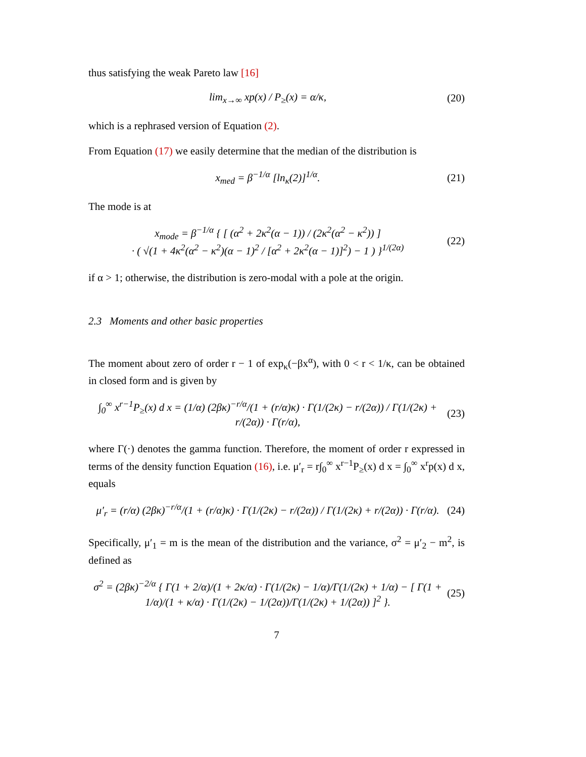thus satisfying the weak Pareto law [16]
lim<sub>x→∞</sub> xp(x) / P<sub>≥</sub>(x) = α/κ, (20)
which is a rephrased version of Equation (2).
From Equation (17) we easily determine that the median of the distribution is
x<sub>med</sub> = β<sup>−1/α</sup> [ln<sub>κ</sub>(2)]<sup>1/α</sup>. (21)
The mode is at
x<sub>mode</sub> = β<sup>−1/α</sup> { [ (α<sup>2</sup> + 2κ<sup>2</sup>(α − 1)) / (2κ<sup>2</sup>(α<sup>2</sup> − κ<sup>2</sup>)) ]
· ( √(1 + 4κ<sup>2</sup>(α<sup>2</sup> − κ<sup>2</sup>)(α − 1)<sup>2</sup> / [α<sup>2</sup> + 2κ<sup>2</sup>(α − 1)]<sup>2</sup>) − 1 ) }<sup>1/(2α)</sup> (22)
if α > 1; otherwise, the distribution is zero-modal with a pole at the origin.
2.3 Moments and other basic properties
The moment about zero of order r − 1 of exp<sub>κ</sub>(−βx<sup>α</sup>), with 0 < r < 1/κ, can be obtained in closed form and is given by
∫<sub>0</sub><sup>∞</sup> x<sup>r−1</sup>P<sub>≥</sub>(x) d x = (1/α) (2βκ)<sup>−r/α</sup>/(1 + (r/α)κ) · Γ(1/(2κ) − r/(2α)) / Γ(1/(2κ) + r/(2α)) · Γ(r/α), (23)
where Γ(·) denotes the gamma function. Therefore, the moment of order r expressed in terms of the density function Equation (16), i.e. μ′<sub>r</sub> = r∫<sub>0</sub><sup>∞</sup> x<sup>r−1</sup>P<sub>≥</sub>(x) d x = ∫<sub>0</sub><sup>∞</sup> x<sup>r</sup>p(x) d x, equals
μ′<sub>r</sub> = (r/α) (2βκ)<sup>−r/α</sup>/(1 + (r/α)κ) · Γ(1/(2κ) − r/(2α)) / Γ(1/(2κ) + r/(2α)) · Γ(r/α). (24)
Specifically, μ′<sub>1</sub> = m is the mean of the distribution and the variance, σ<sup>2</sup> = μ′<sub>2</sub> − m<sup>2</sup>, is defined as
σ<sup>2</sup> = (2βκ)<sup>−2/α</sup> { Γ(1 + 2/α)/(1 + 2κ/α) · Γ(1/(2κ) − 1/α)/Γ(1/(2κ) + 1/α) − [ Γ(1 + 1/α)/(1 + κ/α) · Γ(1/(2κ) − 1/(2α))/Γ(1/(2κ) + 1/(2α)) ]<sup>2</sup> }. (25)
7